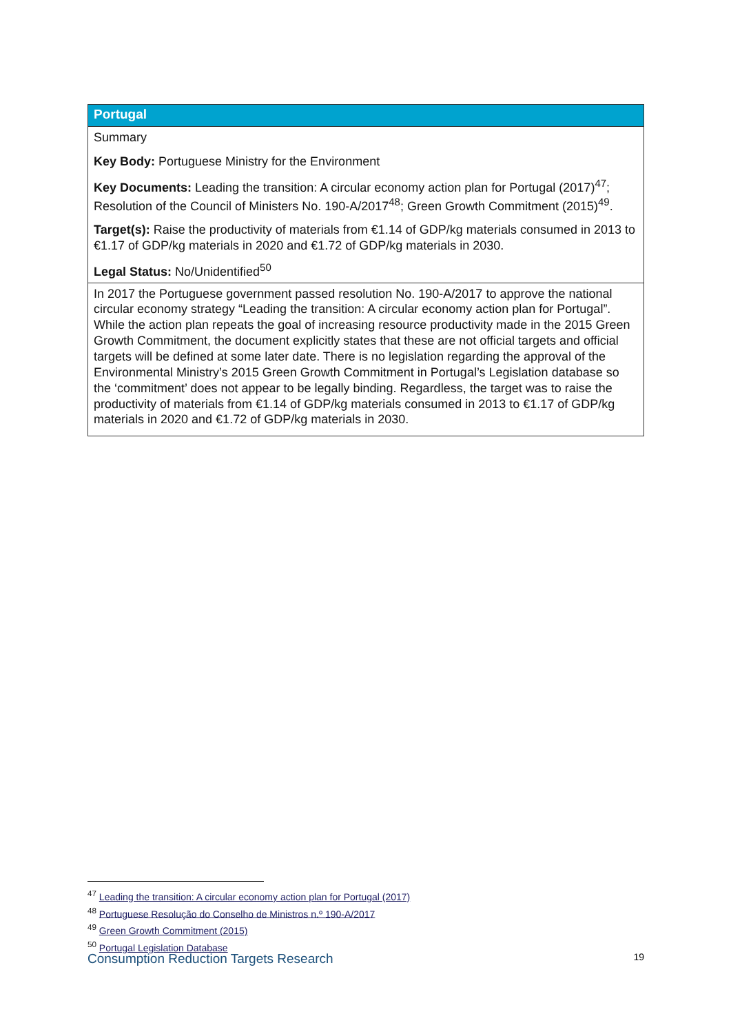| Portugal |
| --- |
| Summary Key Body: Portuguese Ministry for the Environment Key Documents: Leading the transition: A circular economy action plan for Portugal (2017)<sup>47</sup>; Resolution of the Council of Ministers No. 190-A/2017<sup>48</sup>; Green Growth Commitment (2015)<sup>49</sup>. Target(s): Raise the productivity of materials from €1.14 of GDP/kg materials consumed in 2013 to €1.17 of GDP/kg materials in 2020 and €1.72 of GDP/kg materials in 2030. Legal Status: No/Unidentified<sup>50</sup> |
| In 2017 the Portuguese government passed resolution No. 190-A/2017 to approve the national circular economy strategy “Leading the transition: A circular economy action plan for Portugal”. While the action plan repeats the goal of increasing resource productivity made in the 2015 Green Growth Commitment, the document explicitly states that these are not official targets and official targets will be defined at some later date. There is no legislation regarding the approval of the Environmental Ministry’s 2015 Green Growth Commitment in Portugal’s Legislation database so the ‘commitment’ does not appear to be legally binding. Regardless, the target was to raise the productivity of materials from €1.14 of GDP/kg materials consumed in 2013 to €1.17 of GDP/kg materials in 2020 and €1.72 of GDP/kg materials in 2030. |
<sup>47</sup> Leading the transition: A circular economy action plan for Portugal (2017)
<sup>48</sup> Portuguese Resolução do Conselho de Ministros n.º 190-A/2017
<sup>49</sup> Green Growth Commitment (2015)
<sup>50</sup> Portugal Legislation Database
Consumption Reduction Targets Research 19